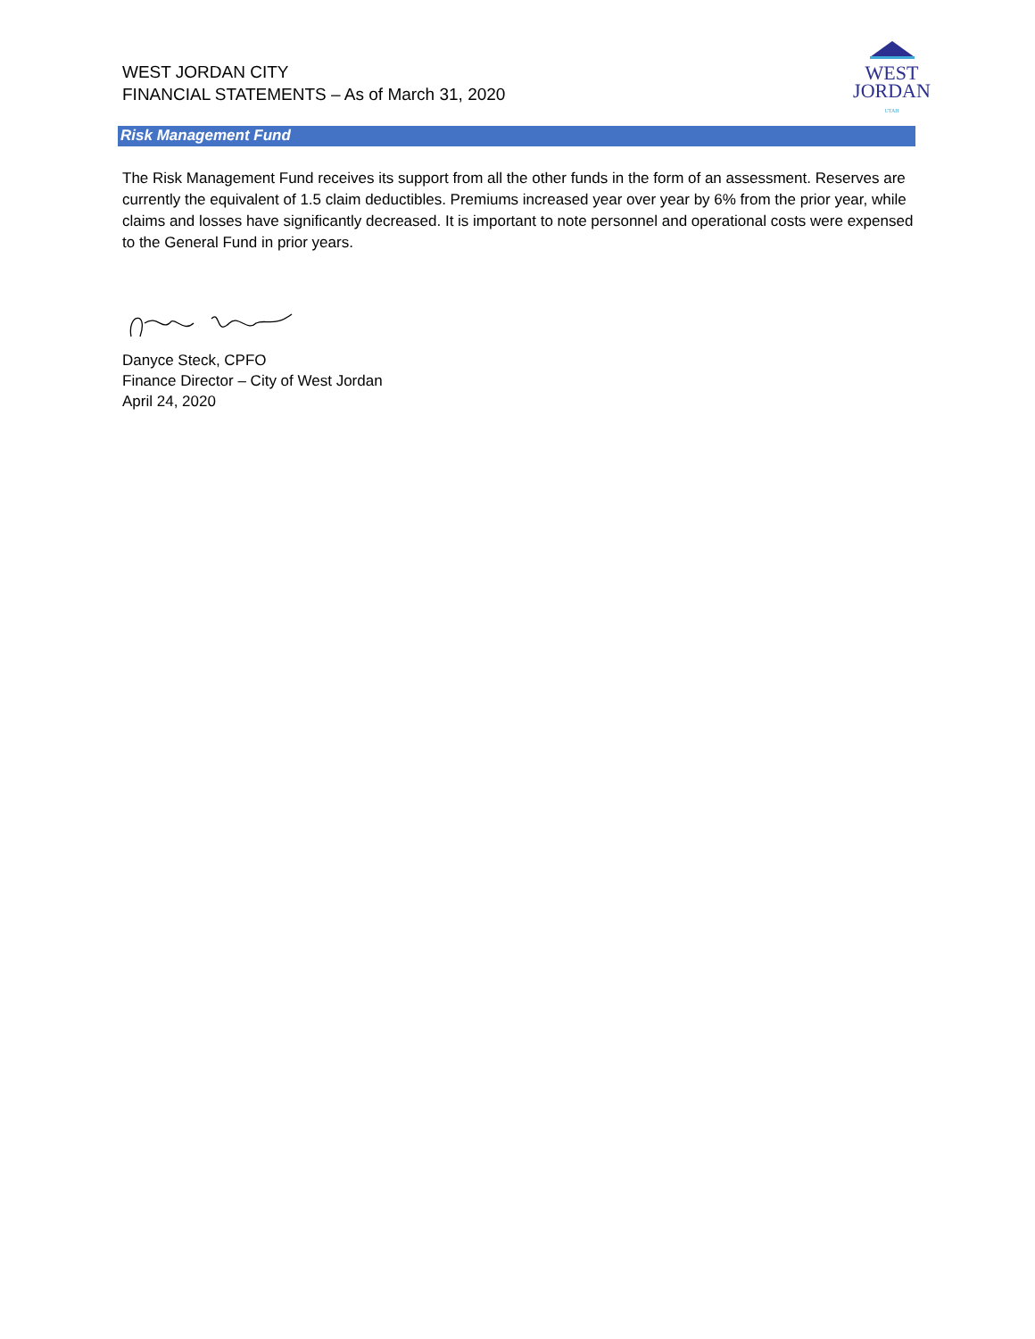WEST JORDAN CITY
FINANCIAL STATEMENTS – As of March 31, 2020
WEST
JORDAN
UTAH
Risk Management Fund
The Risk Management Fund receives its support from all the other funds in the form of an assessment. Reserves are currently the equivalent of 1.5 claim deductibles. Premiums increased year over year by 6% from the prior year, while claims and losses have significantly decreased. It is important to note personnel and operational costs were expensed to the General Fund in prior years.
Danyce Steck, CPFO
Finance Director – City of West Jordan
April 24, 2020